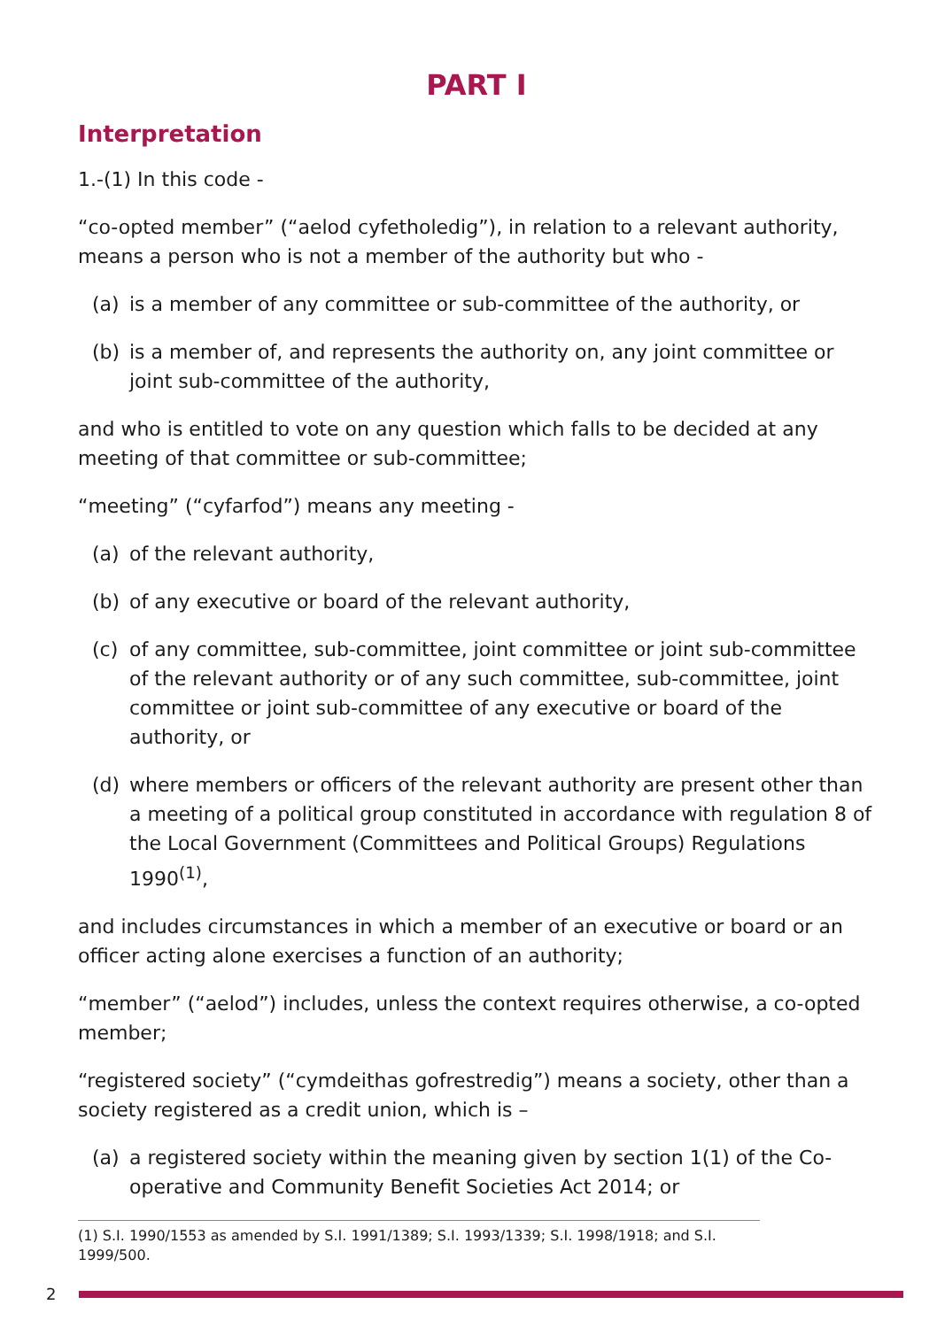PART I
Interpretation
1.-(1) In this code -
“co-opted member” (“aelod cyfetholedig”), in relation to a relevant authority, means a person who is not a member of the authority but who -
(a) is a member of any committee or sub-committee of the authority, or
(b) is a member of, and represents the authority on, any joint committee or joint sub-committee of the authority,
and who is entitled to vote on any question which falls to be decided at any meeting of that committee or sub-committee;
“meeting” (“cyfarfod”) means any meeting -
(a) of the relevant authority,
(b) of any executive or board of the relevant authority,
(c) of any committee, sub-committee, joint committee or joint sub-committee of the relevant authority or of any such committee, sub-committee, joint committee or joint sub-committee of any executive or board of the authority, or
(d) where members or officers of the relevant authority are present other than a meeting of a political group constituted in accordance with regulation 8 of the Local Government (Committees and Political Groups) Regulations 1990<sup>(1)</sup>,
and includes circumstances in which a member of an executive or board or an officer acting alone exercises a function of an authority;
“member” (“aelod”) includes, unless the context requires otherwise, a co-opted member;
“registered society” (“cymdeithas gofrestredig”) means a society, other than a society registered as a credit union, which is –
(a) a registered society within the meaning given by section 1(1) of the Co-operative and Community Benefit Societies Act 2014; or
(1) S.I. 1990/1553 as amended by S.I. 1991/1389; S.I. 1993/1339; S.I. 1998/1918; and S.I. 1999/500.
2